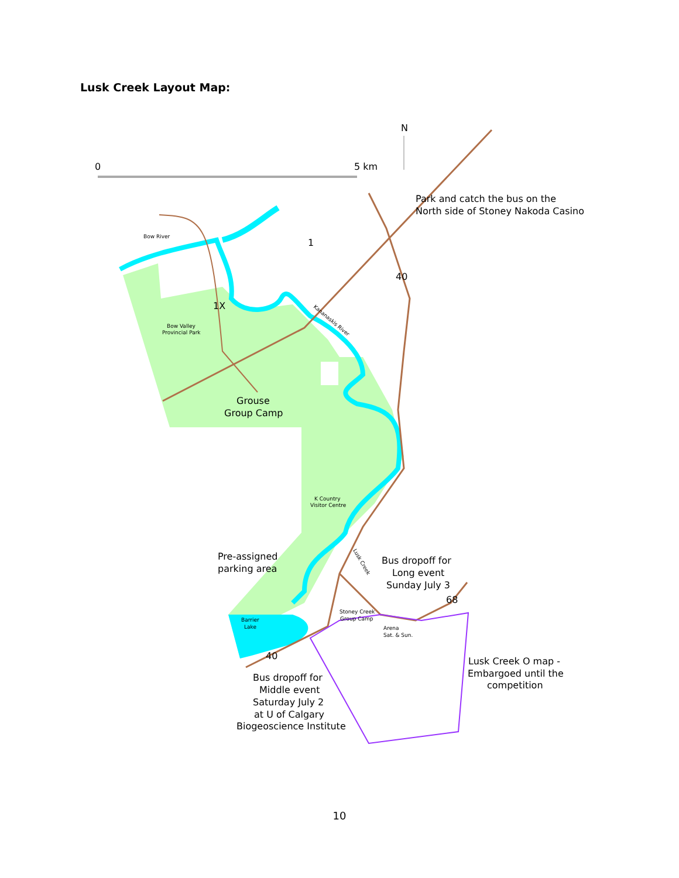Lusk Creek Layout Map:
N
0
5 km
Park and catch the bus on the
North side of Stoney Nakoda Casino
1
40
1X
Grouse
Group Camp
Pre-assigned
parking area
Bus dropoff for
Long event
Sunday July 3
68
40
Bus dropoff for
Middle event
Saturday July 2
at U of Calgary
Biogeoscience Institute
Lusk Creek O map -
Embargoed until the
competition
Bow River
Bow Valley
Provincial Park
Kananaskis River
K Country
Visitor Centre
Lusk Creek
Stoney Creek
Group Camp
Arena
Sat. & Sun.
Barrier
Lake
10